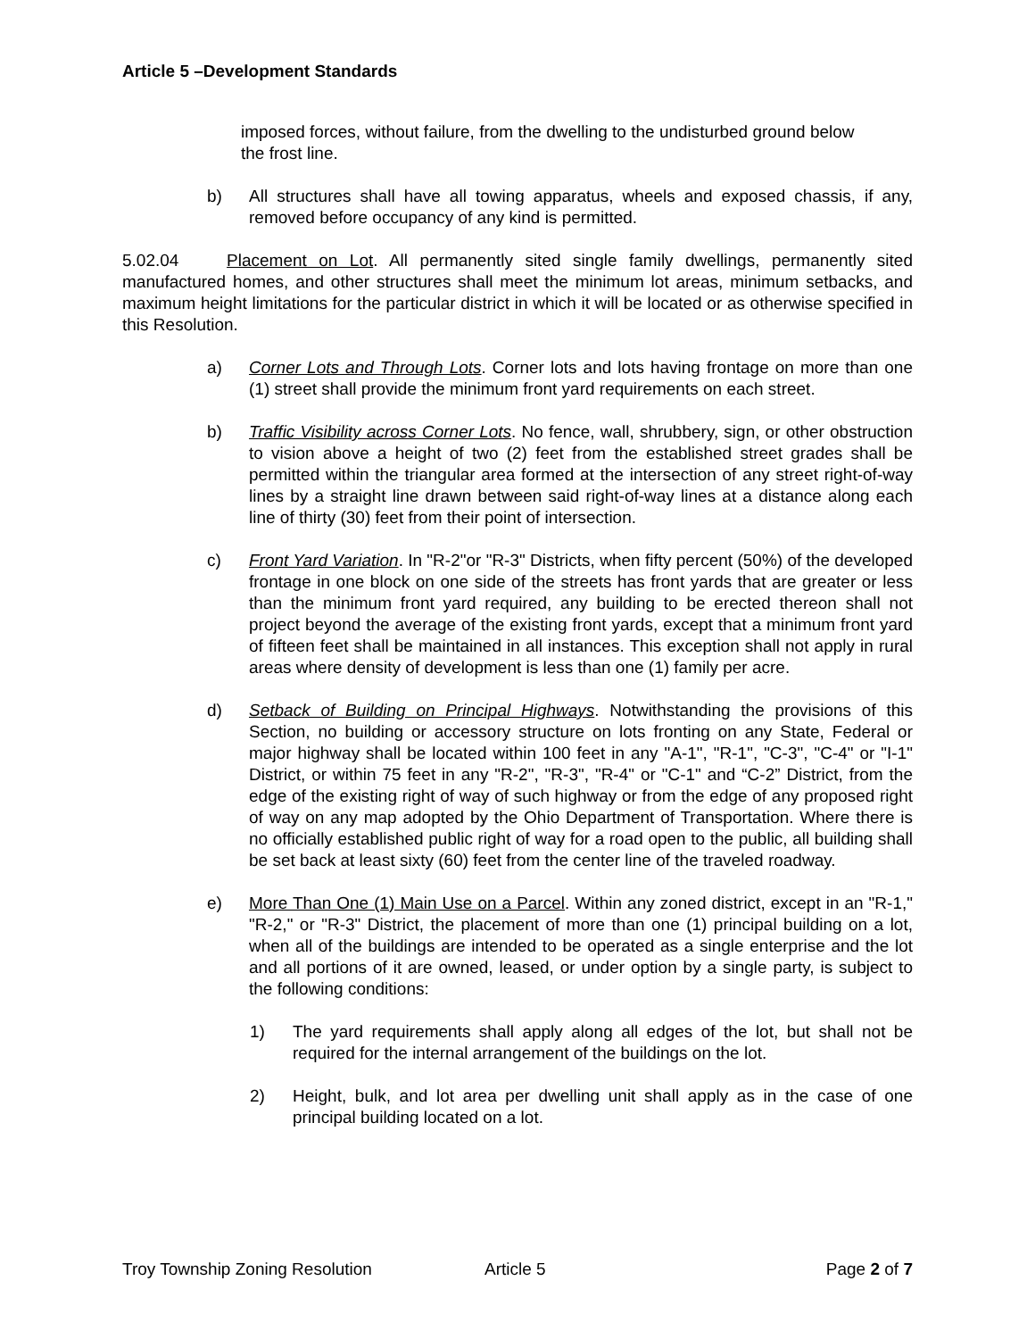Article 5 –Development Standards
imposed forces, without failure, from the dwelling to the undisturbed ground below the frost line.
b) All structures shall have all towing apparatus, wheels and exposed chassis, if any, removed before occupancy of any kind is permitted.
5.02.04 Placement on Lot. All permanently sited single family dwellings, permanently sited manufactured homes, and other structures shall meet the minimum lot areas, minimum setbacks, and maximum height limitations for the particular district in which it will be located or as otherwise specified in this Resolution.
a) Corner Lots and Through Lots. Corner lots and lots having frontage on more than one (1) street shall provide the minimum front yard requirements on each street.
b) Traffic Visibility across Corner Lots. No fence, wall, shrubbery, sign, or other obstruction to vision above a height of two (2) feet from the established street grades shall be permitted within the triangular area formed at the intersection of any street right-of-way lines by a straight line drawn between said right-of-way lines at a distance along each line of thirty (30) feet from their point of intersection.
c) Front Yard Variation. In "R-2"or "R-3" Districts, when fifty percent (50%) of the developed frontage in one block on one side of the streets has front yards that are greater or less than the minimum front yard required, any building to be erected thereon shall not project beyond the average of the existing front yards, except that a minimum front yard of fifteen feet shall be maintained in all instances. This exception shall not apply in rural areas where density of development is less than one (1) family per acre.
d) Setback of Building on Principal Highways. Notwithstanding the provisions of this Section, no building or accessory structure on lots fronting on any State, Federal or major highway shall be located within 100 feet in any "A-1", "R-1", "C-3", "C-4" or "I-1" District, or within 75 feet in any "R-2", "R-3", "R-4" or "C-1" and “C-2” District, from the edge of the existing right of way of such highway or from the edge of any proposed right of way on any map adopted by the Ohio Department of Transportation. Where there is no officially established public right of way for a road open to the public, all building shall be set back at least sixty (60) feet from the center line of the traveled roadway.
e) More Than One (1) Main Use on a Parcel. Within any zoned district, except in an "R-1," "R-2," or "R-3" District, the placement of more than one (1) principal building on a lot, when all of the buildings are intended to be operated as a single enterprise and the lot and all portions of it are owned, leased, or under option by a single party, is subject to the following conditions:
1) The yard requirements shall apply along all edges of the lot, but shall not be required for the internal arrangement of the buildings on the lot.
2) Height, bulk, and lot area per dwelling unit shall apply as in the case of one principal building located on a lot.
Troy Township Zoning Resolution Article 5 Page 2 of 7